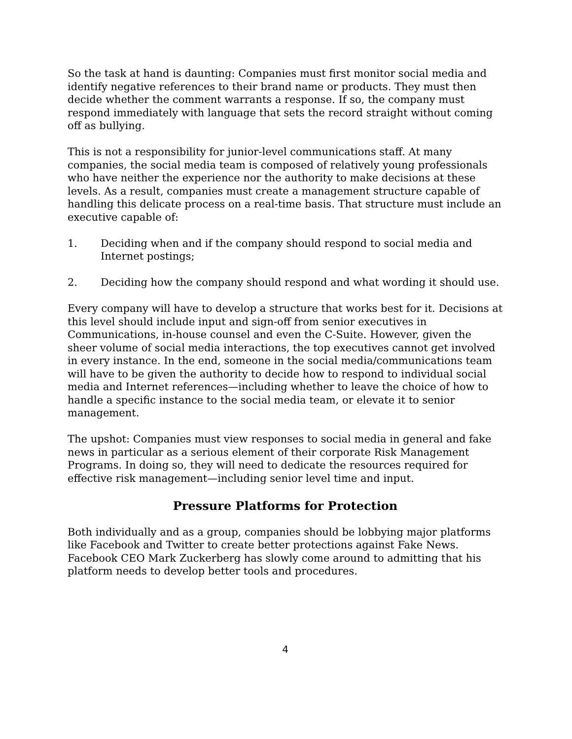So the task at hand is daunting: Companies must first monitor social media and identify negative references to their brand name or products. They must then decide whether the comment warrants a response. If so, the company must respond immediately with language that sets the record straight without coming off as bullying.
This is not a responsibility for junior-level communications staff. At many companies, the social media team is composed of relatively young professionals who have neither the experience nor the authority to make decisions at these levels. As a result, companies must create a management structure capable of handling this delicate process on a real-time basis. That structure must include an executive capable of:
1. Deciding when and if the company should respond to social media and Internet postings;
2. Deciding how the company should respond and what wording it should use.
Every company will have to develop a structure that works best for it. Decisions at this level should include input and sign-off from senior executives in Communications, in-house counsel and even the C-Suite. However, given the sheer volume of social media interactions, the top executives cannot get involved in every instance. In the end, someone in the social media/communications team will have to be given the authority to decide how to respond to individual social media and Internet references—including whether to leave the choice of how to handle a specific instance to the social media team, or elevate it to senior management.
The upshot: Companies must view responses to social media in general and fake news in particular as a serious element of their corporate Risk Management Programs. In doing so, they will need to dedicate the resources required for effective risk management—including senior level time and input.
Pressure Platforms for Protection
Both individually and as a group, companies should be lobbying major platforms like Facebook and Twitter to create better protections against Fake News. Facebook CEO Mark Zuckerberg has slowly come around to admitting that his platform needs to develop better tools and procedures.
4